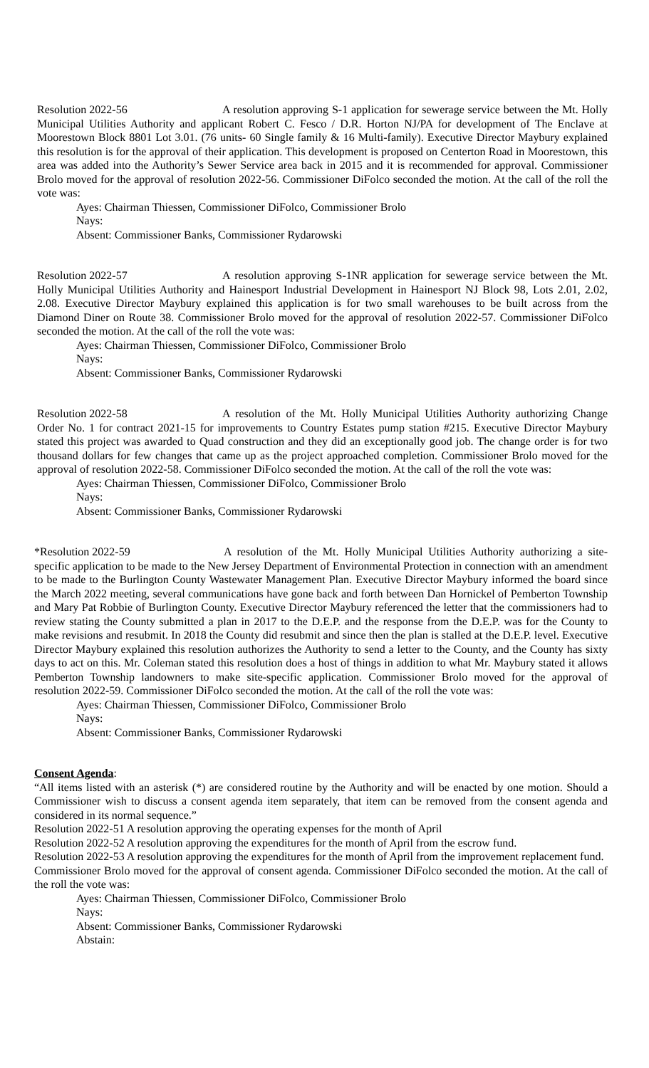Resolution 2022-56 A resolution approving S-1 application for sewerage service between the Mt. Holly Municipal Utilities Authority and applicant Robert C. Fesco / D.R. Horton NJ/PA for development of The Enclave at Moorestown Block 8801 Lot 3.01. (76 units- 60 Single family & 16 Multi-family). Executive Director Maybury explained this resolution is for the approval of their application. This development is proposed on Centerton Road in Moorestown, this area was added into the Authority’s Sewer Service area back in 2015 and it is recommended for approval. Commissioner Brolo moved for the approval of resolution 2022-56. Commissioner DiFolco seconded the motion. At the call of the roll the vote was:
Ayes: Chairman Thiessen, Commissioner DiFolco, Commissioner Brolo
Nays:
Absent: Commissioner Banks, Commissioner Rydarowski
Resolution 2022-57 A resolution approving S-1NR application for sewerage service between the Mt. Holly Municipal Utilities Authority and Hainesport Industrial Development in Hainesport NJ Block 98, Lots 2.01, 2.02, 2.08. Executive Director Maybury explained this application is for two small warehouses to be built across from the Diamond Diner on Route 38. Commissioner Brolo moved for the approval of resolution 2022-57. Commissioner DiFolco seconded the motion. At the call of the roll the vote was:
Ayes: Chairman Thiessen, Commissioner DiFolco, Commissioner Brolo
Nays:
Absent: Commissioner Banks, Commissioner Rydarowski
Resolution 2022-58 A resolution of the Mt. Holly Municipal Utilities Authority authorizing Change Order No. 1 for contract 2021-15 for improvements to Country Estates pump station #215. Executive Director Maybury stated this project was awarded to Quad construction and they did an exceptionally good job. The change order is for two thousand dollars for few changes that came up as the project approached completion. Commissioner Brolo moved for the approval of resolution 2022-58. Commissioner DiFolco seconded the motion. At the call of the roll the vote was:
Ayes: Chairman Thiessen, Commissioner DiFolco, Commissioner Brolo
Nays:
Absent: Commissioner Banks, Commissioner Rydarowski
*Resolution 2022-59 A resolution of the Mt. Holly Municipal Utilities Authority authorizing a site-specific application to be made to the New Jersey Department of Environmental Protection in connection with an amendment to be made to the Burlington County Wastewater Management Plan. Executive Director Maybury informed the board since the March 2022 meeting, several communications have gone back and forth between Dan Hornickel of Pemberton Township and Mary Pat Robbie of Burlington County. Executive Director Maybury referenced the letter that the commissioners had to review stating the County submitted a plan in 2017 to the D.E.P. and the response from the D.E.P. was for the County to make revisions and resubmit. In 2018 the County did resubmit and since then the plan is stalled at the D.E.P. level. Executive Director Maybury explained this resolution authorizes the Authority to send a letter to the County, and the County has sixty days to act on this. Mr. Coleman stated this resolution does a host of things in addition to what Mr. Maybury stated it allows Pemberton Township landowners to make site-specific application. Commissioner Brolo moved for the approval of resolution 2022-59. Commissioner DiFolco seconded the motion. At the call of the roll the vote was:
Ayes: Chairman Thiessen, Commissioner DiFolco, Commissioner Brolo
Nays:
Absent: Commissioner Banks, Commissioner Rydarowski
Consent Agenda:
“All items listed with an asterisk (*) are considered routine by the Authority and will be enacted by one motion. Should a Commissioner wish to discuss a consent agenda item separately, that item can be removed from the consent agenda and considered in its normal sequence.”
Resolution 2022-51 A resolution approving the operating expenses for the month of April
Resolution 2022-52 A resolution approving the expenditures for the month of April from the escrow fund.
Resolution 2022-53 A resolution approving the expenditures for the month of April from the improvement replacement fund.
Commissioner Brolo moved for the approval of consent agenda. Commissioner DiFolco seconded the motion. At the call of the roll the vote was:
Ayes: Chairman Thiessen, Commissioner DiFolco, Commissioner Brolo
Nays:
Absent: Commissioner Banks, Commissioner Rydarowski
Abstain: